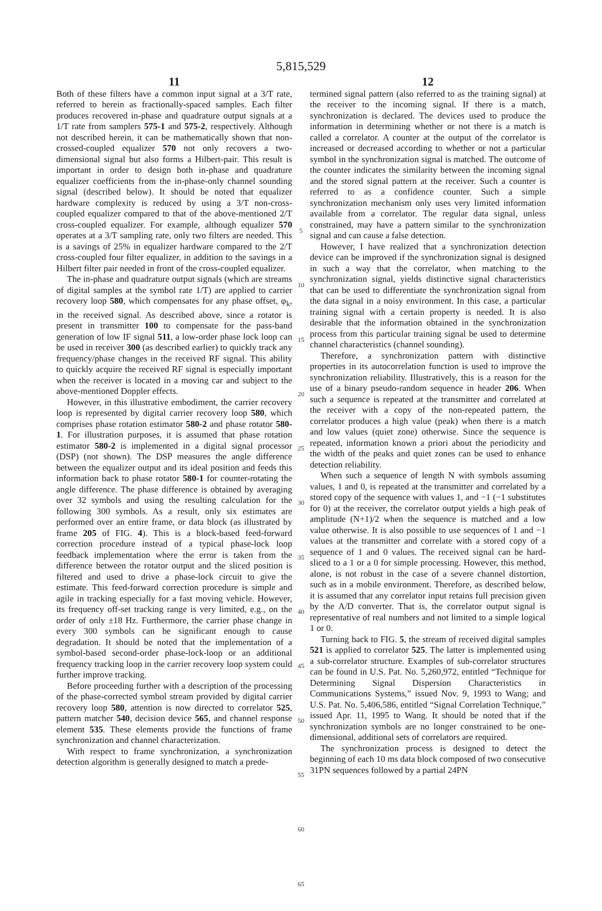5,815,529
11
Both of these filters have a common input signal at a 3/T rate, referred to herein as fractionally-spaced samples. Each filter produces recovered in-phase and quadrature output signals at a 1/T rate from samplers 575-1 and 575-2, respectively. Although not described herein, it can be mathematically shown that non-crossed-coupled equalizer 570 not only recovers a two-dimensional signal but also forms a Hilbert-pair. This result is important in order to design both in-phase and quadrature equalizer coefficients from the in-phase-only channel sounding signal (described below). It should be noted that equalizer hardware complexity is reduced by using a 3/T non-cross-coupled equalizer compared to that of the above-mentioned 2/T cross-coupled equalizer. For example, although equalizer 570 operates at a 3/T sampling rate, only two filters are needed. This is a savings of 25% in equalizer hardware compared to the 2/T cross-coupled four filter equalizer, in addition to the savings in a Hilbert filter pair needed in front of the cross-coupled equalizer.
The in-phase and quadrature output signals (which are streams of digital samples at the symbol rate 1/T) are applied to carrier recovery loop 580, which compensates for any phase offset, φ<sub>k</sub>, in the received signal. As described above, since a rotator is present in transmitter 100 to compensate for the pass-band generation of low IF signal 511, a low-order phase lock loop can be used in receiver 300 (as described earlier) to quickly track any frequency/phase changes in the received RF signal. This ability to quickly acquire the received RF signal is especially important when the receiver is located in a moving car and subject to the above-mentioned Doppler effects.
However, in this illustrative embodiment, the carrier recovery loop is represented by digital carrier recovery loop 580, which comprises phase rotation estimator 580-2 and phase rotator 580-1. For illustration purposes, it is assumed that phase rotation estimator 580-2 is implemented in a digital signal processor (DSP) (not shown). The DSP measures the angle difference between the equalizer output and its ideal position and feeds this information back to phase rotator 580-1 for counter-rotating the angle difference. The phase difference is obtained by averaging over 32 symbols and using the resulting calculation for the following 300 symbols. As a result, only six estimates are performed over an entire frame, or data block (as illustrated by frame 205 of FIG. 4). This is a block-based feed-forward correction procedure instead of a typical phase-lock loop feedback implementation where the error is taken from the difference between the rotator output and the sliced position is filtered and used to drive a phase-lock circuit to give the estimate. This feed-forward correction procedure is simple and agile in tracking especially for a fast moving vehicle. However, its frequency off-set tracking range is very limited, e.g., on the order of only ±18 Hz. Furthermore, the carrier phase change in every 300 symbols can be significant enough to cause degradation. It should be noted that the implementation of a symbol-based second-order phase-lock-loop or an additional frequency tracking loop in the carrier recovery loop system could further improve tracking.
Before proceeding further with a description of the processing of the phase-corrected symbol stream provided by digital carrier recovery loop 580, attention is now directed to correlator 525, pattern matcher 540, decision device 565, and channel response element 535. These elements provide the functions of frame synchronization and channel characterization.
With respect to frame synchronization, a synchronization detection algorithm is generally designed to match a prede-
5
10
15
20
25
30
35
40
45
50
55
60
65
12
termined signal pattern (also referred to as the training signal) at the receiver to the incoming signal. If there is a match, synchronization is declared. The devices used to produce the information in determining whether or not there is a match is called a correlator. A counter at the output of the correlator is increased or decreased according to whether or not a particular symbol in the synchronization signal is matched. The outcome of the counter indicates the similarity between the incoming signal and the stored signal pattern at the receiver. Such a counter is referred to as a confidence counter. Such a simple synchronization mechanism only uses very limited information available from a correlator. The regular data signal, unless constrained, may have a pattern similar to the synchronization signal and can cause a false detection.
However, I have realized that a synchronization detection device can be improved if the synchronization signal is designed in such a way that the correlator, when matching to the synchronization signal, yields distinctive signal characteristics that can be used to differentiate the synchronization signal from the data signal in a noisy environment. In this case, a particular training signal with a certain property is needed. It is also desirable that the information obtained in the synchronization process from this particular training signal be used to determine channel characteristics (channel sounding).
Therefore, a synchronization pattern with distinctive properties in its autocorrelation function is used to improve the synchronization reliability. Illustratively, this is a reason for the use of a binary pseudo-random sequence in header 206. When such a sequence is repeated at the transmitter and correlated at the receiver with a copy of the non-repeated pattern, the correlator produces a high value (peak) when there is a match and low values (quiet zone) otherwise. Since the sequence is repeated, information known a priori about the periodicity and the width of the peaks and quiet zones can be used to enhance detection reliability.
When such a sequence of length N with symbols assuming values, 1 and 0, is repeated at the transmitter and correlated by a stored copy of the sequence with values 1, and −1 (−1 substitutes for 0) at the receiver, the correlator output yields a high peak of amplitude (N+1)/2 when the sequence is matched and a low value otherwise. It is also possible to use sequences of 1 and −1 values at the transmitter and correlate with a stored copy of a sequence of 1 and 0 values. The received signal can be hard-sliced to a 1 or a 0 for simple processing. However, this method, alone, is not robust in the case of a severe channel distortion, such as in a mobile environment. Therefore, as described below, it is assumed that any correlator input retains full precision given by the A/D converter. That is, the correlator output signal is representative of real numbers and not limited to a simple logical 1 or 0.
Turning back to FIG. 5, the stream of received digital samples 521 is applied to correlator 525. The latter is implemented using a sub-correlator structure. Examples of sub-correlator structures can be found in U.S. Pat. No. 5,260,972, entitled “Technique for Determining Signal Dispersion Characteristics in Communications Systems,” issued Nov. 9, 1993 to Wang; and U.S. Pat. No. 5,406,586, entitled “Signal Correlation Technique,” issued Apr. 11, 1995 to Wang. It should be noted that if the synchronization symbols are no longer constrained to be one-dimensional, additional sets of correlators are required.
The synchronization process is designed to detect the beginning of each 10 ms data block composed of two consecutive 31PN sequences followed by a partial 24PN